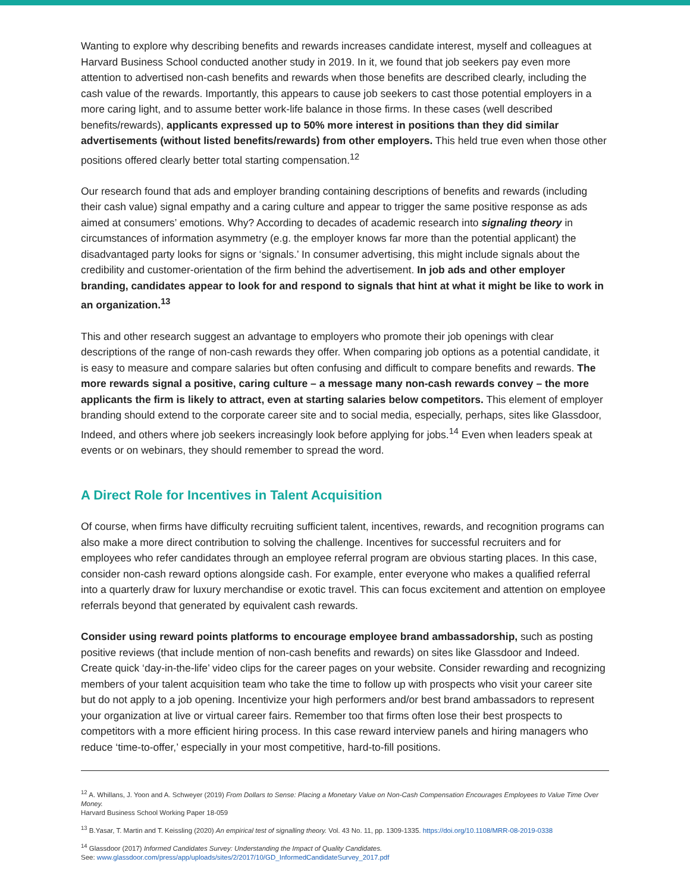Wanting to explore why describing benefits and rewards increases candidate interest, myself and colleagues at Harvard Business School conducted another study in 2019. In it, we found that job seekers pay even more attention to advertised non-cash benefits and rewards when those benefits are described clearly, including the cash value of the rewards. Importantly, this appears to cause job seekers to cast those potential employers in a more caring light, and to assume better work-life balance in those firms. In these cases (well described benefits/rewards), applicants expressed up to 50% more interest in positions than they did similar advertisements (without listed benefits/rewards) from other employers. This held true even when those other positions offered clearly better total starting compensation.<sup>12</sup>
Our research found that ads and employer branding containing descriptions of benefits and rewards (including their cash value) signal empathy and a caring culture and appear to trigger the same positive response as ads aimed at consumers’ emotions. Why? According to decades of academic research into signaling theory in circumstances of information asymmetry (e.g. the employer knows far more than the potential applicant) the disadvantaged party looks for signs or ‘signals.’ In consumer advertising, this might include signals about the credibility and customer-orientation of the firm behind the advertisement. In job ads and other employer branding, candidates appear to look for and respond to signals that hint at what it might be like to work in an organization.<sup>13</sup>
This and other research suggest an advantage to employers who promote their job openings with clear descriptions of the range of non-cash rewards they offer. When comparing job options as a potential candidate, it is easy to measure and compare salaries but often confusing and difficult to compare benefits and rewards. The more rewards signal a positive, caring culture – a message many non-cash rewards convey – the more applicants the firm is likely to attract, even at starting salaries below competitors. This element of employer branding should extend to the corporate career site and to social media, especially, perhaps, sites like Glassdoor, Indeed, and others where job seekers increasingly look before applying for jobs.<sup>14</sup> Even when leaders speak at events or on webinars, they should remember to spread the word.
A Direct Role for Incentives in Talent Acquisition
Of course, when firms have difficulty recruiting sufficient talent, incentives, rewards, and recognition programs can also make a more direct contribution to solving the challenge. Incentives for successful recruiters and for employees who refer candidates through an employee referral program are obvious starting places. In this case, consider non-cash reward options alongside cash. For example, enter everyone who makes a qualified referral into a quarterly draw for luxury merchandise or exotic travel. This can focus excitement and attention on employee referrals beyond that generated by equivalent cash rewards.
Consider using reward points platforms to encourage employee brand ambassadorship, such as posting positive reviews (that include mention of non-cash benefits and rewards) on sites like Glassdoor and Indeed. Create quick ‘day-in-the-life’ video clips for the career pages on your website. Consider rewarding and recognizing members of your talent acquisition team who take the time to follow up with prospects who visit your career site but do not apply to a job opening. Incentivize your high performers and/or best brand ambassadors to represent your organization at live or virtual career fairs. Remember too that firms often lose their best prospects to competitors with a more efficient hiring process. In this case reward interview panels and hiring managers who reduce ‘time-to-offer,’ especially in your most competitive, hard-to-fill positions.
<sup>12</sup> A. Whillans, J. Yoon and A. Schweyer (2019) From Dollars to Sense: Placing a Monetary Value on Non-Cash Compensation Encourages Employees to Value Time Over Money.
Harvard Business School Working Paper 18-059
<sup>13</sup> B.Yasar, T. Martin and T. Keissling (2020) An empirical test of signalling theory. Vol. 43 No. 11, pp. 1309-1335. https://doi.org/10.1108/MRR-08-2019-0338
<sup>14</sup> Glassdoor (2017) Informed Candidates Survey: Understanding the Impact of Quality Candidates.
See: www.glassdoor.com/press/app/uploads/sites/2/2017/10/GD_InformedCandidateSurvey_2017.pdf